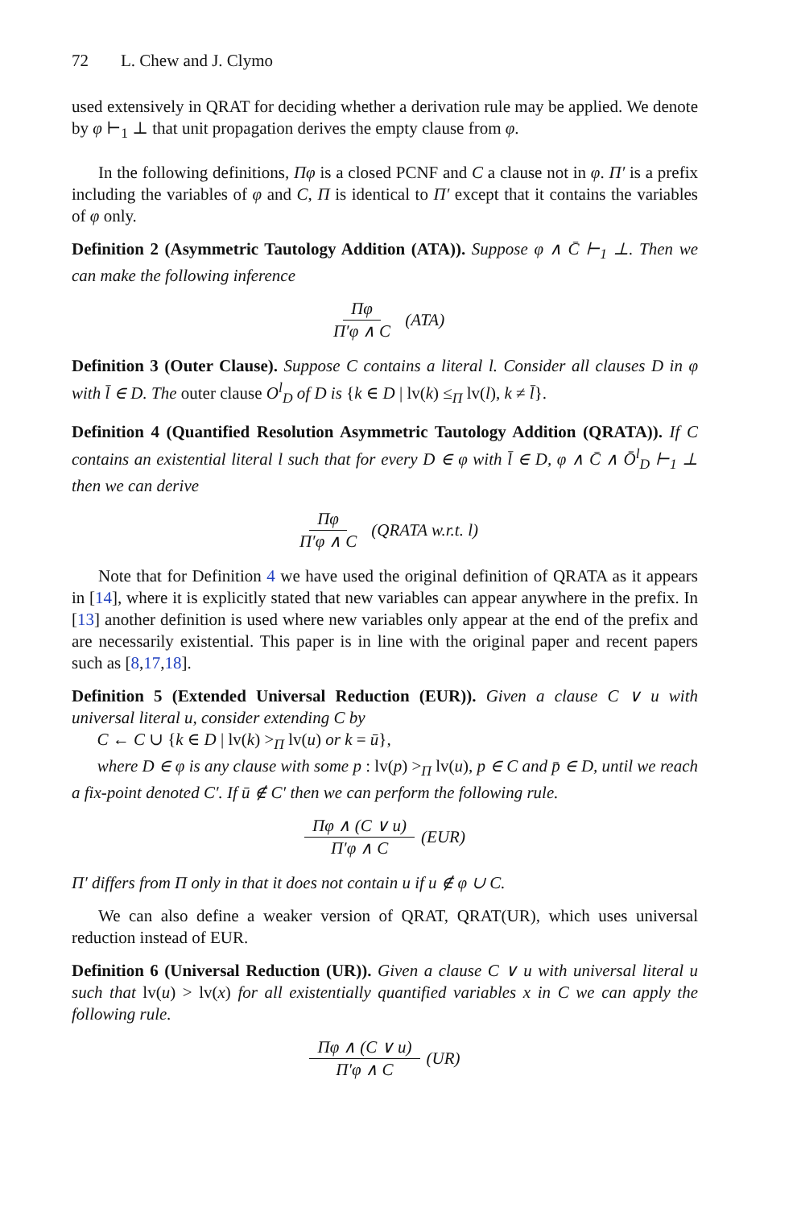72 L. Chew and J. Clymo
used extensively in QRAT for deciding whether a derivation rule may be applied. We denote by φ ⊢<sub>1</sub> ⊥ that unit propagation derives the empty clause from φ.
In the following definitions, Πφ is a closed PCNF and C a clause not in φ. Π′ is a prefix including the variables of φ and C, Π is identical to Π′ except that it contains the variables of φ only.
Definition 2 (Asymmetric Tautology Addition (ATA)). Suppose φ ∧ C̄ ⊢<sub>1</sub> ⊥. Then we can make the following inference
Πφ Π′φ ∧ C (ATA)
Definition 3 (Outer Clause). Suppose C contains a literal l. Consider all clauses D in φ with l̄ ∈ D. The outer clause O<sup>l</sup><sub>D</sub> of D is {k ∈ D | lv(k) ≤<sub>Π</sub> lv(l), k ≠ l̄}.
Definition 4 (Quantified Resolution Asymmetric Tautology Addition (QRATA)). If C contains an existential literal l such that for every D ∈ φ with l̄ ∈ D, φ ∧ C̄ ∧ Ō<sup>l</sup><sub>D</sub> ⊢<sub>1</sub> ⊥ then we can derive
Πφ Π′φ ∧ C (QRATA w.r.t. l)
Note that for Definition 4 we have used the original definition of QRATA as it appears in [14], where it is explicitly stated that new variables can appear anywhere in the prefix. In [13] another definition is used where new variables only appear at the end of the prefix and are necessarily existential. This paper is in line with the original paper and recent papers such as [8,17,18].
Definition 5 (Extended Universal Reduction (EUR)). Given a clause C ∨ u with universal literal u, consider extending C by
C ← C ∪ {k ∈ D | lv(k) ><sub>Π</sub> lv(u) or k = ū},
where D ∈ φ is any clause with some p : lv(p) ><sub>Π</sub> lv(u), p ∈ C and p̄ ∈ D, until we reach a fix-point denoted C′. If ū ∉ C′ then we can perform the following rule.
Πφ ∧ (C ∨ u) Π′φ ∧ C (EUR)
Π′ differs from Π only in that it does not contain u if u ∉ φ ∪ C.
We can also define a weaker version of QRAT, QRAT(UR), which uses universal reduction instead of EUR.
Definition 6 (Universal Reduction (UR)). Given a clause C ∨ u with universal literal u such that lv(u) > lv(x) for all existentially quantified variables x in C we can apply the following rule.
Πφ ∧ (C ∨ u) Π′φ ∧ C (UR)